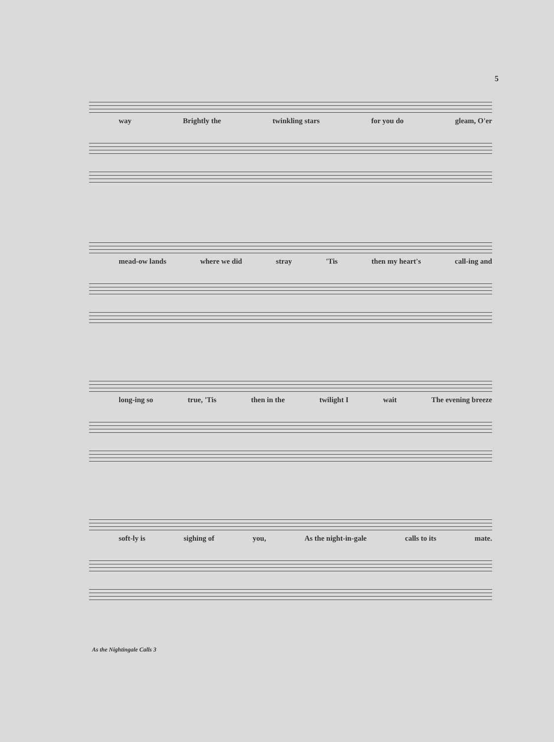5
way Brightly the twinkling stars for you do gleam, O'er
mead-ow lands where we did stray 'Tis then my heart's call-ing and
long-ing so true, 'Tis then in the twilight I wait The evening breeze
soft-ly is sighing of you, As the night-in-gale calls to its mate.
As the Nightingale Calls 3